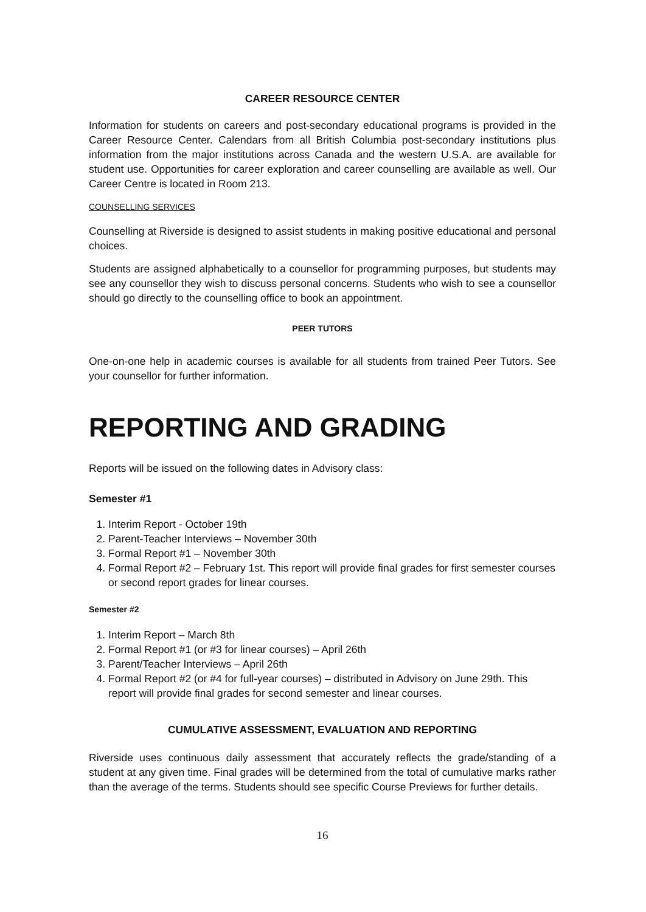CAREER RESOURCE CENTER
Information for students on careers and post-secondary educational programs is provided in the Career Resource Center. Calendars from all British Columbia post-secondary institutions plus information from the major institutions across Canada and the western U.S.A. are available for student use. Opportunities for career exploration and career counselling are available as well. Our Career Centre is located in Room 213.
COUNSELLING SERVICES
Counselling at Riverside is designed to assist students in making positive educational and personal choices.
Students are assigned alphabetically to a counsellor for programming purposes, but students may see any counsellor they wish to discuss personal concerns. Students who wish to see a counsellor should go directly to the counselling office to book an appointment.
PEER TUTORS
One-on-one help in academic courses is available for all students from trained Peer Tutors. See your counsellor for further information.
REPORTING AND GRADING
Reports will be issued on the following dates in Advisory class:
Semester #1
1. Interim Report - October 19th
2. Parent-Teacher Interviews – November 30th
3. Formal Report #1 – November 30th
4. Formal Report #2 – February 1st. This report will provide final grades for first semester courses or second report grades for linear courses.
Semester #2
1. Interim Report – March 8th
2. Formal Report #1 (or #3 for linear courses) – April 26th
3. Parent/Teacher Interviews – April 26th
4. Formal Report #2 (or #4 for full-year courses) – distributed in Advisory on June 29th. This report will provide final grades for second semester and linear courses.
CUMULATIVE ASSESSMENT, EVALUATION AND REPORTING
Riverside uses continuous daily assessment that accurately reflects the grade/standing of a student at any given time. Final grades will be determined from the total of cumulative marks rather than the average of the terms. Students should see specific Course Previews for further details.
16